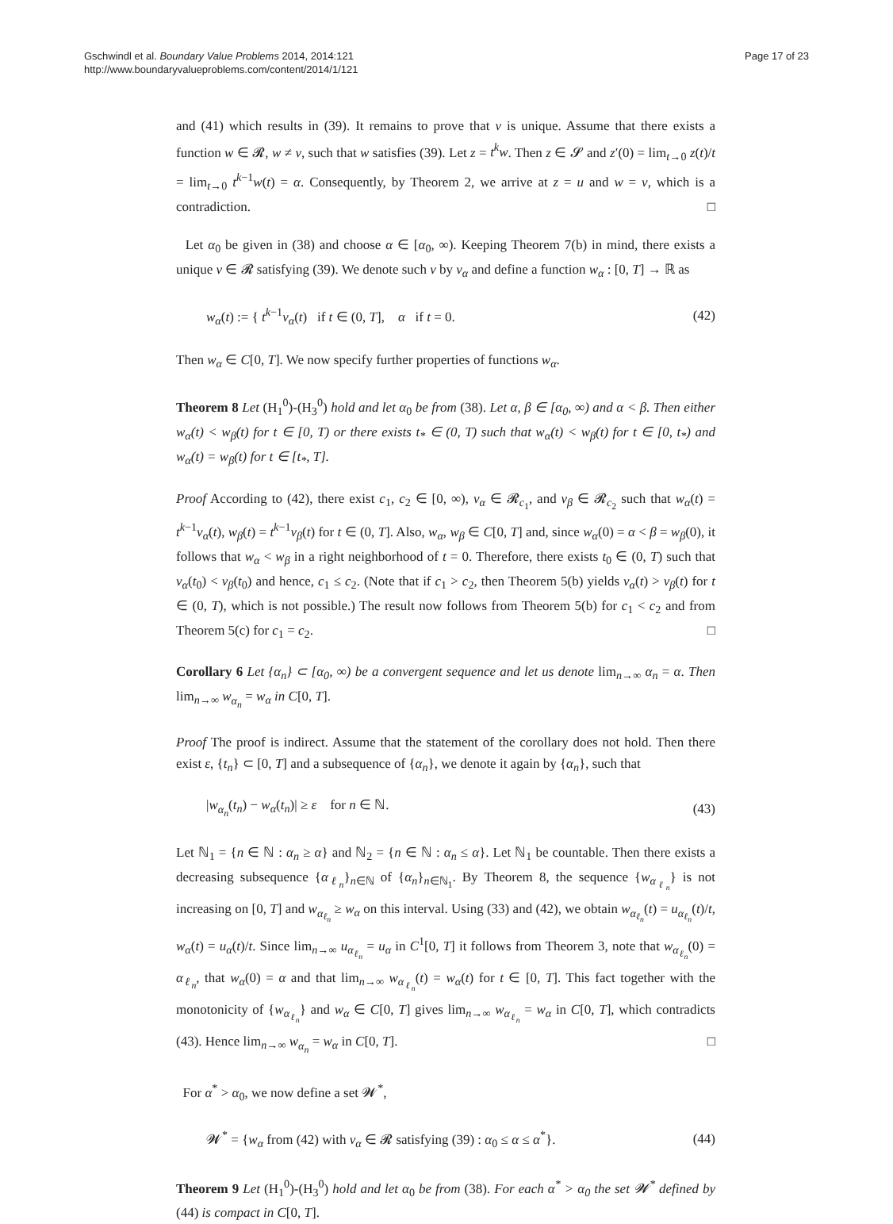Gschwindl et al. Boundary Value Problems 2014, 2014:121
http://www.boundaryvalueproblems.com/content/2014/1/121
Page 17 of 23
and (41) which results in (39). It remains to prove that v is unique. Assume that there exists a function w ∈ 𝓡, w ≠ v, such that w satisfies (39). Let z = t<sup>k</sup>w. Then z ∈ 𝓢 and z′(0) = lim<sub>t→0</sub> z(t)/t = lim<sub>t→0</sub> t<sup>k−1</sup>w(t) = α. Consequently, by Theorem 2, we arrive at z = u and w = v, which is a contradiction. □
Let α<sub>0</sub> be given in (38) and choose α ∈ [α<sub>0</sub>, ∞). Keeping Theorem 7(b) in mind, there exists a unique v ∈ 𝓡 satisfying (39). We denote such v by v<sub>α</sub> and define a function w<sub>α</sub> : [0, T] → ℝ as
w<sub>α</sub>(t) := { t<sup>k−1</sup>v<sub>α</sub>(t) if t ∈ (0, T], α if t = 0.
(42)
Then w<sub>α</sub> ∈ C[0, T]. We now specify further properties of functions w<sub>α</sub>.
Theorem 8 Let (H<sub>1</sub><sup>0</sup>)-(H<sub>3</sub><sup>0</sup>) hold and let α<sub>0</sub> be from (38). Let α, β ∈ [α<sub>0</sub>, ∞) and α < β. Then either w<sub>α</sub>(t) < w<sub>β</sub>(t) for t ∈ [0, T) or there exists t<sub>*</sub> ∈ (0, T) such that w<sub>α</sub>(t) < w<sub>β</sub>(t) for t ∈ [0, t<sub>*</sub>) and w<sub>α</sub>(t) = w<sub>β</sub>(t) for t ∈ [t<sub>*</sub>, T].
Proof According to (42), there exist c<sub>1</sub>, c<sub>2</sub> ∈ [0, ∞), v<sub>α</sub> ∈ 𝓡<sub>c<sub>1</sub></sub>, and v<sub>β</sub> ∈ 𝓡<sub>c<sub>2</sub></sub> such that w<sub>α</sub>(t) = t<sup>k−1</sup>v<sub>α</sub>(t), w<sub>β</sub>(t) = t<sup>k−1</sup>v<sub>β</sub>(t) for t ∈ (0, T]. Also, w<sub>α</sub>, w<sub>β</sub> ∈ C[0, T] and, since w<sub>α</sub>(0) = α < β = w<sub>β</sub>(0), it follows that w<sub>α</sub> < w<sub>β</sub> in a right neighborhood of t = 0. Therefore, there exists t<sub>0</sub> ∈ (0, T) such that v<sub>α</sub>(t<sub>0</sub>) < v<sub>β</sub>(t<sub>0</sub>) and hence, c<sub>1</sub> ≤ c<sub>2</sub>. (Note that if c<sub>1</sub> > c<sub>2</sub>, then Theorem 5(b) yields v<sub>α</sub>(t) > v<sub>β</sub>(t) for t ∈ (0, T), which is not possible.) The result now follows from Theorem 5(b) for c<sub>1</sub> < c<sub>2</sub> and from Theorem 5(c) for c<sub>1</sub> = c<sub>2</sub>. □
Corollary 6 Let {α<sub>n</sub>} ⊂ [α<sub>0</sub>, ∞) be a convergent sequence and let us denote lim<sub>n→∞</sub> α<sub>n</sub> = α. Then lim<sub>n→∞</sub> w<sub>α<sub>n</sub></sub> = w<sub>α</sub> in C[0, T].
Proof The proof is indirect. Assume that the statement of the corollary does not hold. Then there exist ε, {t<sub>n</sub>} ⊂ [0, T] and a subsequence of {α<sub>n</sub>}, we denote it again by {α<sub>n</sub>}, such that
|w<sub>α<sub>n</sub></sub>(t<sub>n</sub>) − w<sub>α</sub>(t<sub>n</sub>)| ≥ ε for n ∈ ℕ.
(43)
Let ℕ<sub>1</sub> = {n ∈ ℕ : α<sub>n</sub> ≥ α} and ℕ<sub>2</sub> = {n ∈ ℕ : α<sub>n</sub> ≤ α}. Let ℕ<sub>1</sub> be countable. Then there exists a decreasing subsequence {α<sub>ℓ<sub>n</sub></sub>}<sub>n∈ℕ</sub> of {α<sub>n</sub>}<sub>n∈ℕ<sub>1</sub></sub>. By Theorem 8, the sequence {w<sub>α<sub>ℓ<sub>n</sub></sub></sub>} is not increasing on [0, T] and w<sub>α<sub>ℓ<sub>n</sub></sub></sub> ≥ w<sub>α</sub> on this interval. Using (33) and (42), we obtain w<sub>α<sub>ℓ<sub>n</sub></sub></sub>(t) = u<sub>α<sub>ℓ<sub>n</sub></sub></sub>(t)/t, w<sub>α</sub>(t) = u<sub>α</sub>(t)/t. Since lim<sub>n→∞</sub> u<sub>α<sub>ℓ<sub>n</sub></sub></sub> = u<sub>α</sub> in C<sup>1</sup>[0, T] it follows from Theorem 3, note that w<sub>α<sub>ℓ<sub>n</sub></sub></sub>(0) = α<sub>ℓ<sub>n</sub></sub>, that w<sub>α</sub>(0) = α and that lim<sub>n→∞</sub> w<sub>α<sub>ℓ<sub>n</sub></sub></sub>(t) = w<sub>α</sub>(t) for t ∈ [0, T]. This fact together with the monotonicity of {w<sub>α<sub>ℓ<sub>n</sub></sub></sub>} and w<sub>α</sub> ∈ C[0, T] gives lim<sub>n→∞</sub> w<sub>α<sub>ℓ<sub>n</sub></sub></sub> = w<sub>α</sub> in C[0, T], which contradicts (43). Hence lim<sub>n→∞</sub> w<sub>α<sub>n</sub></sub> = w<sub>α</sub> in C[0, T]. □
For α<sup>*</sup> > α<sub>0</sub>, we now define a set 𝓦<sup>*</sup>,
𝓦<sup>*</sup> = {w<sub>α</sub> from (42) with v<sub>α</sub> ∈ 𝓡 satisfying (39) : α<sub>0</sub> ≤ α ≤ α<sup>*</sup>}.
(44)
Theorem 9 Let (H<sub>1</sub><sup>0</sup>)-(H<sub>3</sub><sup>0</sup>) hold and let α<sub>0</sub> be from (38). For each α<sup>*</sup> > α<sub>0</sub> the set 𝓦<sup>*</sup> defined by (44) is compact in C[0, T].